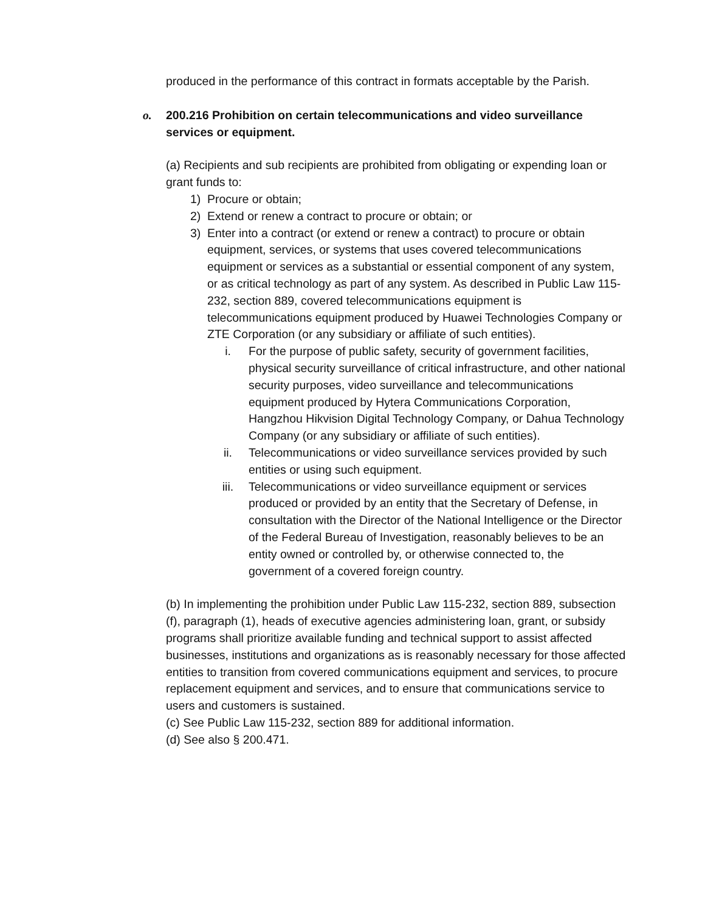produced in the performance of this contract in formats acceptable by the Parish.
o. 200.216 Prohibition on certain telecommunications and video surveillance services or equipment.
(a) Recipients and sub recipients are prohibited from obligating or expending loan or grant funds to:
1) Procure or obtain;
2) Extend or renew a contract to procure or obtain; or
3) Enter into a contract (or extend or renew a contract) to procure or obtain equipment, services, or systems that uses covered telecommunications equipment or services as a substantial or essential component of any system, or as critical technology as part of any system. As described in Public Law 115-232, section 889, covered telecommunications equipment is telecommunications equipment produced by Huawei Technologies Company or ZTE Corporation (or any subsidiary or affiliate of such entities).
i. For the purpose of public safety, security of government facilities, physical security surveillance of critical infrastructure, and other national security purposes, video surveillance and telecommunications equipment produced by Hytera Communications Corporation, Hangzhou Hikvision Digital Technology Company, or Dahua Technology Company (or any subsidiary or affiliate of such entities).
ii. Telecommunications or video surveillance services provided by such entities or using such equipment.
iii. Telecommunications or video surveillance equipment or services produced or provided by an entity that the Secretary of Defense, in consultation with the Director of the National Intelligence or the Director of the Federal Bureau of Investigation, reasonably believes to be an entity owned or controlled by, or otherwise connected to, the government of a covered foreign country.
(b) In implementing the prohibition under Public Law 115-232, section 889, subsection (f), paragraph (1), heads of executive agencies administering loan, grant, or subsidy programs shall prioritize available funding and technical support to assist affected businesses, institutions and organizations as is reasonably necessary for those affected entities to transition from covered communications equipment and services, to procure replacement equipment and services, and to ensure that communications service to users and customers is sustained.
(c) See Public Law 115-232, section 889 for additional information.
(d) See also § 200.471.